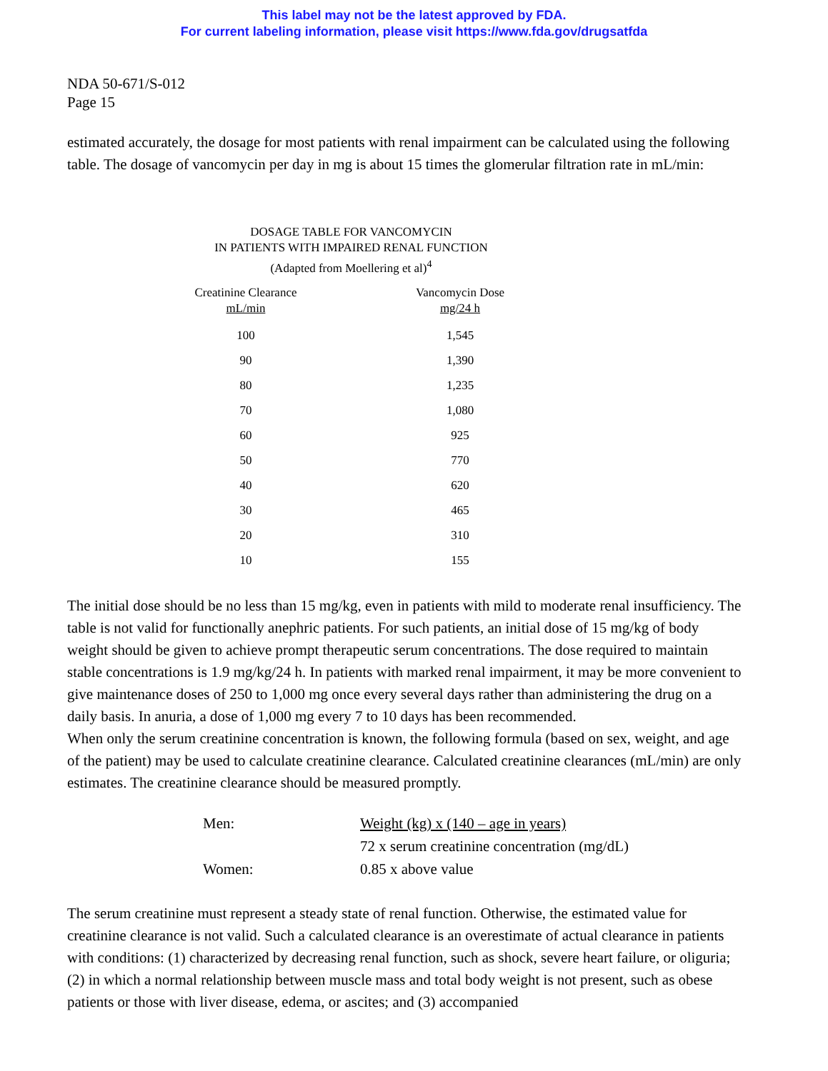This label may not be the latest approved by FDA.
For current labeling information, please visit https://www.fda.gov/drugsatfda
NDA 50-671/S-012
Page 15
estimated accurately, the dosage for most patients with renal impairment can be calculated using the following table. The dosage of vancomycin per day in mg is about 15 times the glomerular filtration rate in mL/min:
DOSAGE TABLE FOR VANCOMYCIN
IN PATIENTS WITH IMPAIRED RENAL FUNCTION
(Adapted from Moellering et al)<sup>4</sup>
| Creatinine Clearance mL/min | | Vancomycin Dose mg/24 h |
| --- | --- | --- |
| 100 | | 1,545 |
| 90 | | 1,390 |
| 80 | | 1,235 |
| 70 | | 1,080 |
| 60 | | 925 |
| 50 | | 770 |
| 40 | | 620 |
| 30 | | 465 |
| 20 | | 310 |
| 10 | | 155 |
The initial dose should be no less than 15 mg/kg, even in patients with mild to moderate renal insufficiency. The table is not valid for functionally anephric patients. For such patients, an initial dose of 15 mg/kg of body weight should be given to achieve prompt therapeutic serum concentrations. The dose required to maintain stable concentrations is 1.9 mg/kg/24 h. In patients with marked renal impairment, it may be more convenient to give maintenance doses of 250 to 1,000 mg once every several days rather than administering the drug on a daily basis. In anuria, a dose of 1,000 mg every 7 to 10 days has been recommended.
When only the serum creatinine concentration is known, the following formula (based on sex, weight, and age of the patient) may be used to calculate creatinine clearance. Calculated creatinine clearances (mL/min) are only estimates. The creatinine clearance should be measured promptly.
| Men: | Weight (kg) x (140 – age in years) |
| | 72 x serum creatinine concentration (mg/dL) |
| Women: | 0.85 x above value |
The serum creatinine must represent a steady state of renal function. Otherwise, the estimated value for creatinine clearance is not valid. Such a calculated clearance is an overestimate of actual clearance in patients with conditions: (1) characterized by decreasing renal function, such as shock, severe heart failure, or oliguria; (2) in which a normal relationship between muscle mass and total body weight is not present, such as obese patients or those with liver disease, edema, or ascites; and (3) accompanied